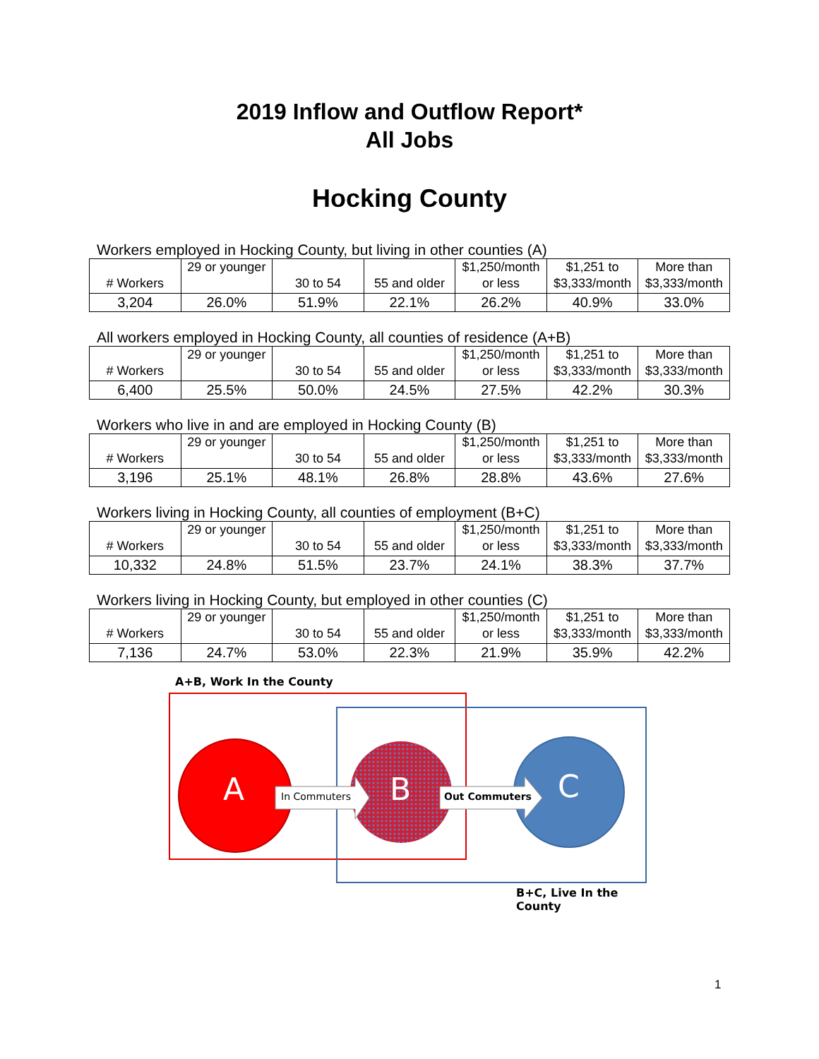2019 Inflow and Outflow Report*
All Jobs
Hocking County
Workers employed in Hocking County, but living in other counties (A)
| # Workers | 29 or younger | 30 to 54 | 55 and older | $1,250/month or less | $1,251 to $3,333/month | More than $3,333/month |
| 3,204 | 26.0% | 51.9% | 22.1% | 26.2% | 40.9% | 33.0% |
All workers employed in Hocking County, all counties of residence (A+B)
| # Workers | 29 or younger | 30 to 54 | 55 and older | $1,250/month or less | $1,251 to $3,333/month | More than $3,333/month |
| 6,400 | 25.5% | 50.0% | 24.5% | 27.5% | 42.2% | 30.3% |
Workers who live in and are employed in Hocking County (B)
| # Workers | 29 or younger | 30 to 54 | 55 and older | $1,250/month or less | $1,251 to $3,333/month | More than $3,333/month |
| 3,196 | 25.1% | 48.1% | 26.8% | 28.8% | 43.6% | 27.6% |
Workers living in Hocking County, all counties of employment (B+C)
| # Workers | 29 or younger | 30 to 54 | 55 and older | $1,250/month or less | $1,251 to $3,333/month | More than $3,333/month |
| 10,332 | 24.8% | 51.5% | 23.7% | 24.1% | 38.3% | 37.7% |
Workers living in Hocking County, but employed in other counties (C)
| # Workers | 29 or younger | 30 to 54 | 55 and older | $1,250/month or less | $1,251 to $3,333/month | More than $3,333/month |
| 7,136 | 24.7% | 53.0% | 22.3% | 21.9% | 35.9% | 42.2% |
A+B, Work In the County
A In Commuters B Out Commuters C
B+C, Live In the County
1